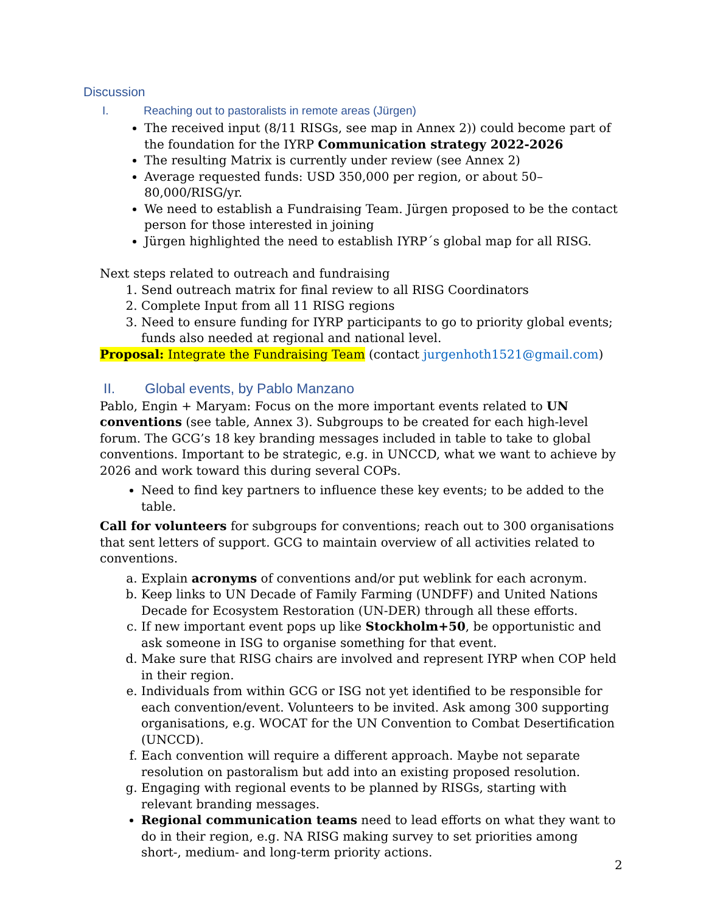Discussion
I. Reaching out to pastoralists in remote areas (Jürgen)
The received input (8/11 RISGs, see map in Annex 2)) could become part of the foundation for the IYRP Communication strategy 2022-2026
The resulting Matrix is currently under review (see Annex 2)
Average requested funds: USD 350,000 per region, or about 50–80,000/RISG/yr.
We need to establish a Fundraising Team. Jürgen proposed to be the contact person for those interested in joining
Jürgen highlighted the need to establish IYRP´s global map for all RISG.
Next steps related to outreach and fundraising
1. Send outreach matrix for final review to all RISG Coordinators
2. Complete Input from all 11 RISG regions
3. Need to ensure funding for IYRP participants to go to priority global events; funds also needed at regional and national level.
Proposal: Integrate the Fundraising Team (contact jurgenhoth1521@gmail.com)
II. Global events, by Pablo Manzano
Pablo, Engin + Maryam: Focus on the more important events related to UN conventions (see table, Annex 3). Subgroups to be created for each high-level forum. The GCG’s 18 key branding messages included in table to take to global conventions. Important to be strategic, e.g. in UNCCD, what we want to achieve by 2026 and work toward this during several COPs.
Need to find key partners to influence these key events; to be added to the table.
Call for volunteers for subgroups for conventions; reach out to 300 organisations that sent letters of support. GCG to maintain overview of all activities related to conventions.
a. Explain acronyms of conventions and/or put weblink for each acronym.
b. Keep links to UN Decade of Family Farming (UNDFF) and United Nations Decade for Ecosystem Restoration (UN-DER) through all these efforts.
c. If new important event pops up like Stockholm+50, be opportunistic and ask someone in ISG to organise something for that event.
d. Make sure that RISG chairs are involved and represent IYRP when COP held in their region.
e. Individuals from within GCG or ISG not yet identified to be responsible for each convention/event. Volunteers to be invited. Ask among 300 supporting organisations, e.g. WOCAT for the UN Convention to Combat Desertification (UNCCD).
f. Each convention will require a different approach. Maybe not separate resolution on pastoralism but add into an existing proposed resolution.
g. Engaging with regional events to be planned by RISGs, starting with relevant branding messages.
Regional communication teams need to lead efforts on what they want to do in their region, e.g. NA RISG making survey to set priorities among short-, medium- and long-term priority actions.
2